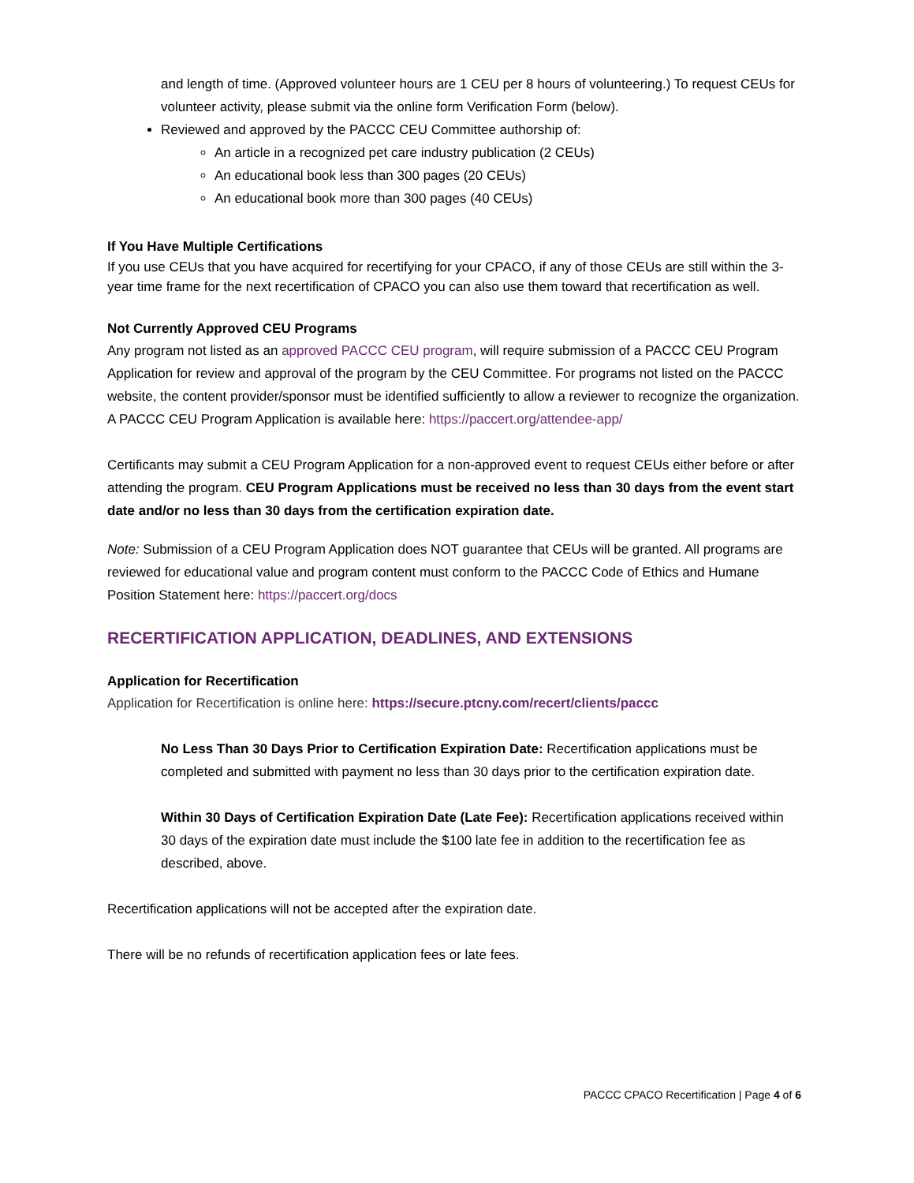and length of time. (Approved volunteer hours are 1 CEU per 8 hours of volunteering.) To request CEUs for volunteer activity, please submit via the online form Verification Form (below).
Reviewed and approved by the PACCC CEU Committee authorship of:
An article in a recognized pet care industry publication (2 CEUs)
An educational book less than 300 pages (20 CEUs)
An educational book more than 300 pages (40 CEUs)
If You Have Multiple Certifications
If you use CEUs that you have acquired for recertifying for your CPACO, if any of those CEUs are still within the 3-year time frame for the next recertification of CPACO you can also use them toward that recertification as well.
Not Currently Approved CEU Programs
Any program not listed as an approved PACCC CEU program, will require submission of a PACCC CEU Program Application for review and approval of the program by the CEU Committee. For programs not listed on the PACCC website, the content provider/sponsor must be identified sufficiently to allow a reviewer to recognize the organization. A PACCC CEU Program Application is available here: https://paccert.org/attendee-app/
Certificants may submit a CEU Program Application for a non-approved event to request CEUs either before or after attending the program. CEU Program Applications must be received no less than 30 days from the event start date and/or no less than 30 days from the certification expiration date.
Note: Submission of a CEU Program Application does NOT guarantee that CEUs will be granted. All programs are reviewed for educational value and program content must conform to the PACCC Code of Ethics and Humane Position Statement here: https://paccert.org/docs
RECERTIFICATION APPLICATION, DEADLINES, AND EXTENSIONS
Application for Recertification
Application for Recertification is online here: https://secure.ptcny.com/recert/clients/paccc
No Less Than 30 Days Prior to Certification Expiration Date: Recertification applications must be completed and submitted with payment no less than 30 days prior to the certification expiration date.
Within 30 Days of Certification Expiration Date (Late Fee): Recertification applications received within 30 days of the expiration date must include the $100 late fee in addition to the recertification fee as described, above.
Recertification applications will not be accepted after the expiration date.
There will be no refunds of recertification application fees or late fees.
PACCC CPACO Recertification | Page 4 of 6